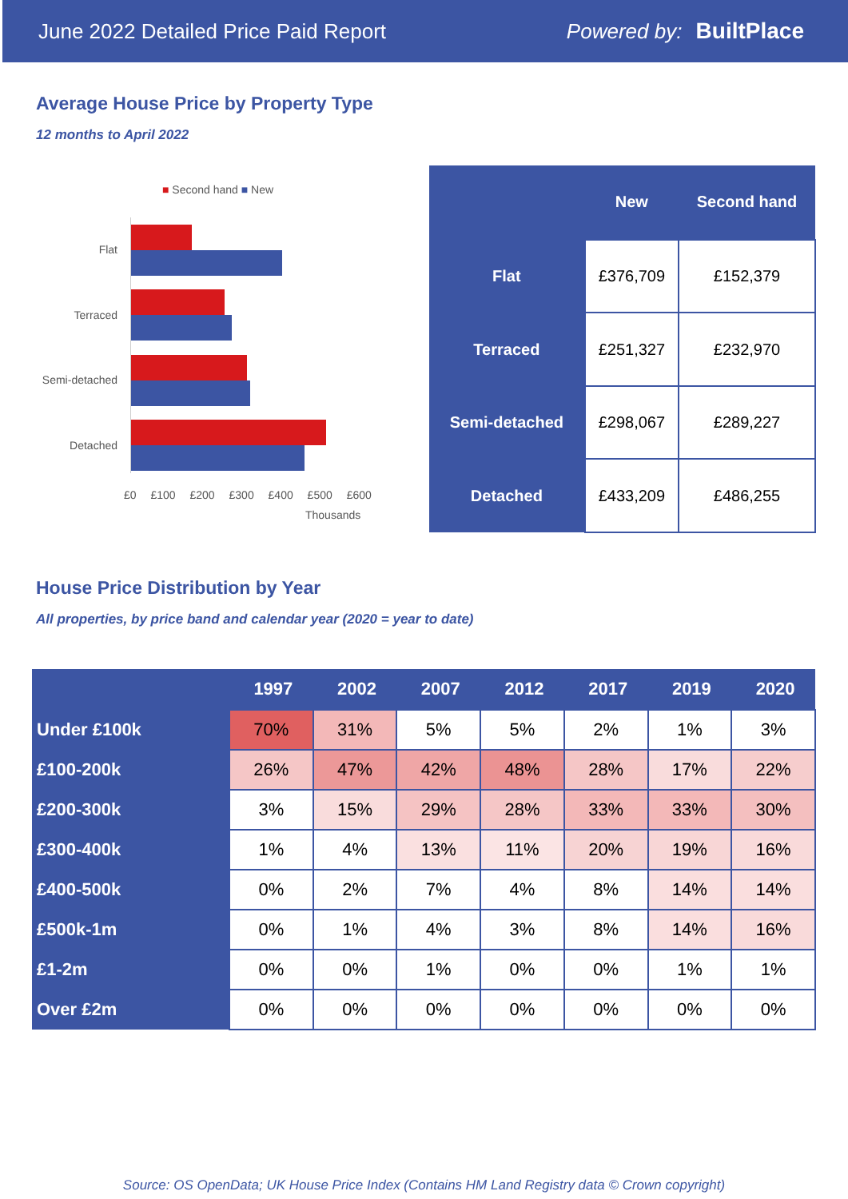June 2022 Detailed Price Paid Report Powered by: BuiltPlace
Average House Price by Property Type
12 months to April 2022
■ Second hand ■ New
Flat
Terraced
Semi-detached
Detached
£0 £100 £200 £300 £400 £500 £600
Thousands
| | New | Second hand |
| --- | --- | --- |
| Flat | £376,709 | £152,379 |
| Terraced | £251,327 | £232,970 |
| Semi-detached | £298,067 | £289,227 |
| Detached | £433,209 | £486,255 |
House Price Distribution by Year
All properties, by price band and calendar year (2020 = year to date)
| | 1997 | 2002 | 2007 | 2012 | 2017 | 2019 | 2020 |
| --- | --- | --- | --- | --- | --- | --- | --- |
| Under £100k | 70% | 31% | 5% | 5% | 2% | 1% | 3% |
| £100-200k | 26% | 47% | 42% | 48% | 28% | 17% | 22% |
| £200-300k | 3% | 15% | 29% | 28% | 33% | 33% | 30% |
| £300-400k | 1% | 4% | 13% | 11% | 20% | 19% | 16% |
| £400-500k | 0% | 2% | 7% | 4% | 8% | 14% | 14% |
| £500k-1m | 0% | 1% | 4% | 3% | 8% | 14% | 16% |
| £1-2m | 0% | 0% | 1% | 0% | 0% | 1% | 1% |
| Over £2m | 0% | 0% | 0% | 0% | 0% | 0% | 0% |
Source: OS OpenData; UK House Price Index (Contains HM Land Registry data © Crown copyright)